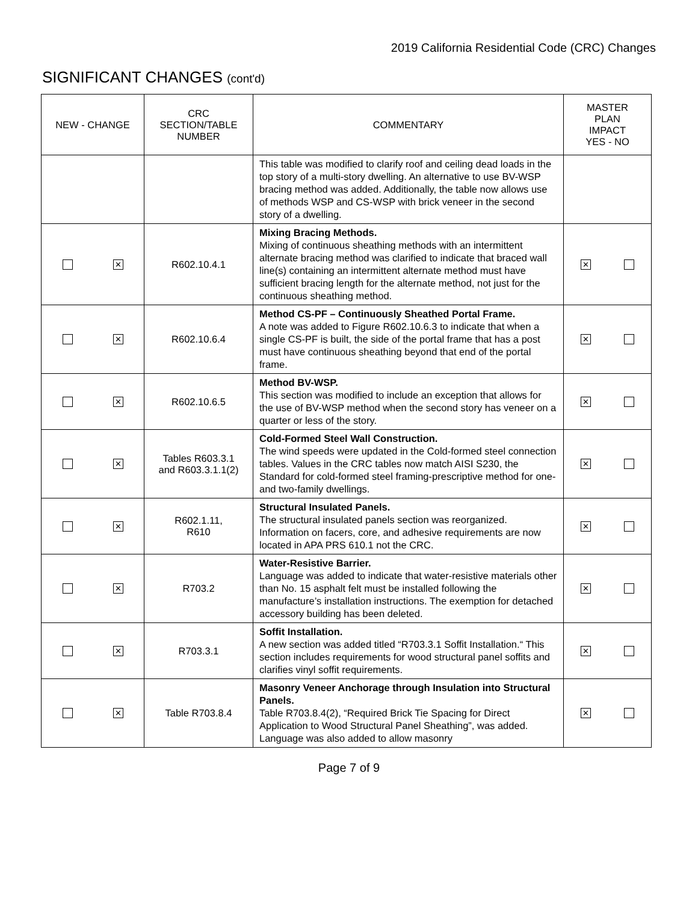2019 California Residential Code (CRC) Changes
SIGNIFICANT CHANGES (cont'd)
| NEW - CHANGE | CRC SECTION/TABLE NUMBER | COMMENTARY | MASTER PLAN IMPACT YES - NO |
| --- | --- | --- | --- |
| | | This table was modified to clarify roof and ceiling dead loads in the top story of a multi-story dwelling. An alternative to use BV-WSP bracing method was added. Additionally, the table now allows use of methods WSP and CS-WSP with brick veneer in the second story of a dwelling. | |
| ✕ | R602.10.4.1 | Mixing Bracing Methods. Mixing of continuous sheathing methods with an intermittent alternate bracing method was clarified to indicate that braced wall line(s) containing an intermittent alternate method must have sufficient bracing length for the alternate method, not just for the continuous sheathing method. | ✕ |
| ✕ | R602.10.6.4 | Method CS-PF – Continuously Sheathed Portal Frame. A note was added to Figure R602.10.6.3 to indicate that when a single CS-PF is built, the side of the portal frame that has a post must have continuous sheathing beyond that end of the portal frame. | ✕ |
| ✕ | R602.10.6.5 | Method BV-WSP. This section was modified to include an exception that allows for the use of BV-WSP method when the second story has veneer on a quarter or less of the story. | ✕ |
| ✕ | Tables R603.3.1 and R603.3.1.1(2) | Cold-Formed Steel Wall Construction. The wind speeds were updated in the Cold-formed steel connection tables. Values in the CRC tables now match AISI S230, the Standard for cold-formed steel framing-prescriptive method for one- and two-family dwellings. | ✕ |
| ✕ | R602.1.11, R610 | Structural Insulated Panels. The structural insulated panels section was reorganized. Information on facers, core, and adhesive requirements are now located in APA PRS 610.1 not the CRC. | ✕ |
| ✕ | R703.2 | Water-Resistive Barrier. Language was added to indicate that water-resistive materials other than No. 15 asphalt felt must be installed following the manufacture’s installation instructions. The exemption for detached accessory building has been deleted. | ✕ |
| ✕ | R703.3.1 | Soffit Installation. A new section was added titled “R703.3.1 Soffit Installation.“ This section includes requirements for wood structural panel soffits and clarifies vinyl soffit requirements. | ✕ |
| ✕ | Table R703.8.4 | Masonry Veneer Anchorage through Insulation into Structural Panels. Table R703.8.4(2), “Required Brick Tie Spacing for Direct Application to Wood Structural Panel Sheathing”, was added. Language was also added to allow masonry | ✕ |
Page 7 of 9